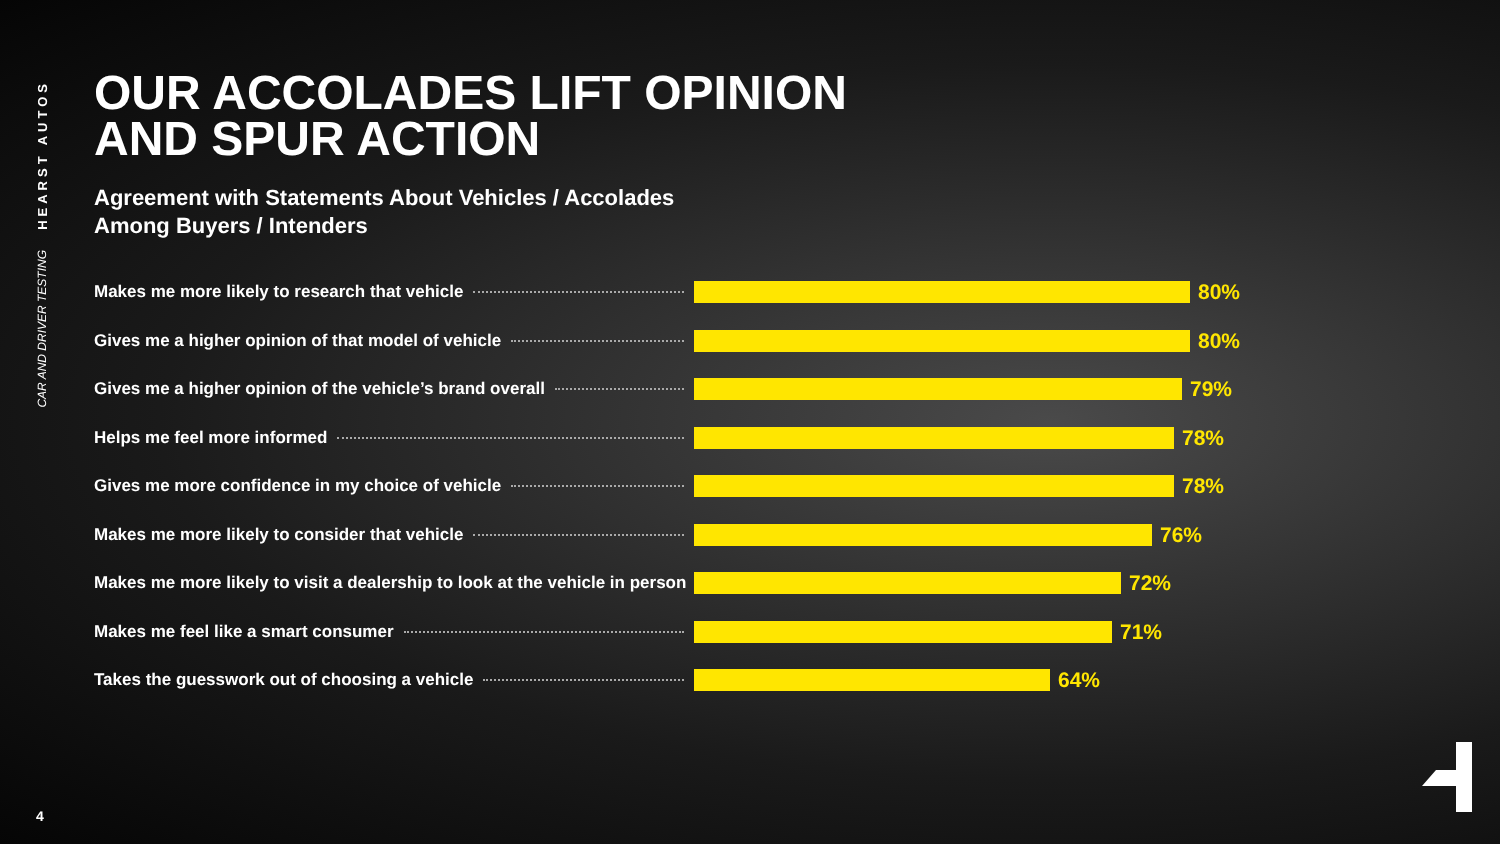HEARST AUTOS
CAR AND DRIVER TESTING
OUR ACCOLADES LIFT OPINION
AND SPUR ACTION
Agreement with Statements About Vehicles / Accolades
Among Buyers / Intenders
Makes me more likely to research that vehicle
80%
Gives me a higher opinion of that model of vehicle
80%
Gives me a higher opinion of the vehicle’s brand overall
79%
Helps me feel more informed
78%
Gives me more confidence in my choice of vehicle
78%
Makes me more likely to consider that vehicle
76%
Makes me more likely to visit a dealership to look at the vehicle in person
72%
Makes me feel like a smart consumer
71%
Takes the guesswork out of choosing a vehicle
64%
4